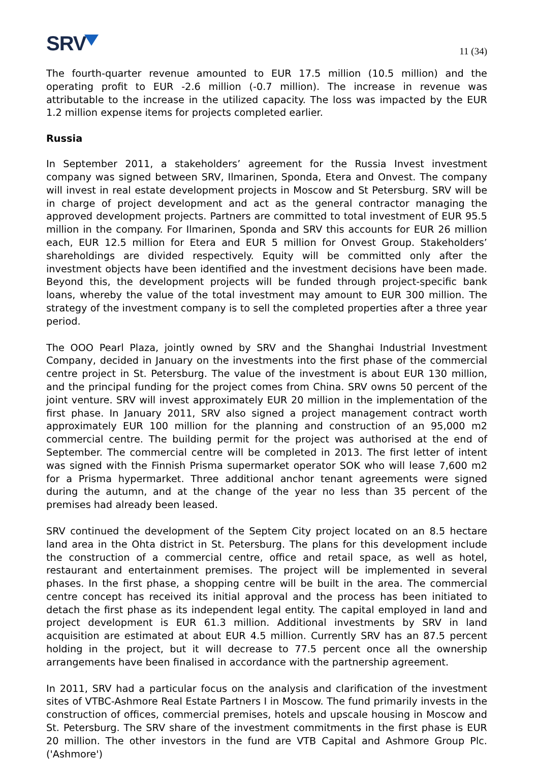SRV
11 (34)
The fourth-quarter revenue amounted to EUR 17.5 million (10.5 million) and the operating profit to EUR -2.6 million (-0.7 million). The increase in revenue was attributable to the increase in the utilized capacity. The loss was impacted by the EUR 1.2 million expense items for projects completed earlier.
Russia
In September 2011, a stakeholders’ agreement for the Russia Invest investment company was signed between SRV, Ilmarinen, Sponda, Etera and Onvest. The company will invest in real estate development projects in Moscow and St Petersburg. SRV will be in charge of project development and act as the general contractor managing the approved development projects. Partners are committed to total investment of EUR 95.5 million in the company. For Ilmarinen, Sponda and SRV this accounts for EUR 26 million each, EUR 12.5 million for Etera and EUR 5 million for Onvest Group. Stakeholders’ shareholdings are divided respectively. Equity will be committed only after the investment objects have been identified and the investment decisions have been made. Beyond this, the development projects will be funded through project-specific bank loans, whereby the value of the total investment may amount to EUR 300 million. The strategy of the investment company is to sell the completed properties after a three year period.
The OOO Pearl Plaza, jointly owned by SRV and the Shanghai Industrial Investment Company, decided in January on the investments into the first phase of the commercial centre project in St. Petersburg. The value of the investment is about EUR 130 million, and the principal funding for the project comes from China. SRV owns 50 percent of the joint venture. SRV will invest approximately EUR 20 million in the implementation of the first phase. In January 2011, SRV also signed a project management contract worth approximately EUR 100 million for the planning and construction of an 95,000 m2 commercial centre. The building permit for the project was authorised at the end of September. The commercial centre will be completed in 2013. The first letter of intent was signed with the Finnish Prisma supermarket operator SOK who will lease 7,600 m2 for a Prisma hypermarket. Three additional anchor tenant agreements were signed during the autumn, and at the change of the year no less than 35 percent of the premises had already been leased.
SRV continued the development of the Septem City project located on an 8.5 hectare land area in the Ohta district in St. Petersburg. The plans for this development include the construction of a commercial centre, office and retail space, as well as hotel, restaurant and entertainment premises. The project will be implemented in several phases. In the first phase, a shopping centre will be built in the area. The commercial centre concept has received its initial approval and the process has been initiated to detach the first phase as its independent legal entity. The capital employed in land and project development is EUR 61.3 million. Additional investments by SRV in land acquisition are estimated at about EUR 4.5 million. Currently SRV has an 87.5 percent holding in the project, but it will decrease to 77.5 percent once all the ownership arrangements have been finalised in accordance with the partnership agreement.
In 2011, SRV had a particular focus on the analysis and clarification of the investment sites of VTBC-Ashmore Real Estate Partners I in Moscow. The fund primarily invests in the construction of offices, commercial premises, hotels and upscale housing in Moscow and St. Petersburg. The SRV share of the investment commitments in the first phase is EUR 20 million. The other investors in the fund are VTB Capital and Ashmore Group Plc. ('Ashmore')